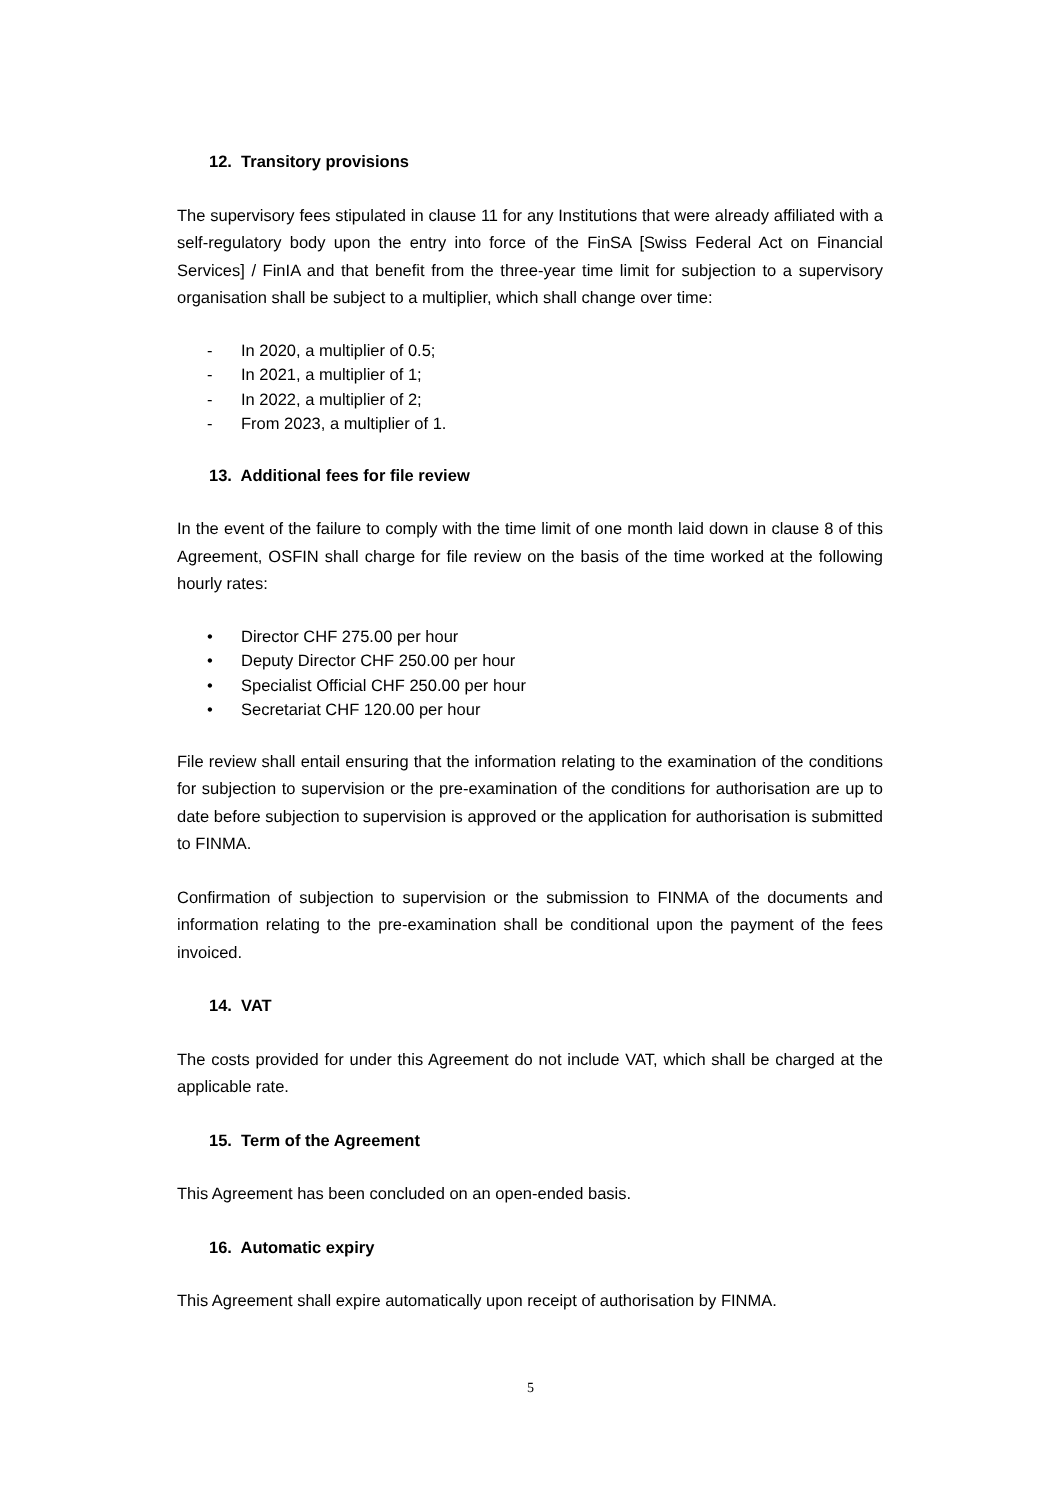12. Transitory provisions
The supervisory fees stipulated in clause 11 for any Institutions that were already affiliated with a self-regulatory body upon the entry into force of the FinSA [Swiss Federal Act on Financial Services] / FinIA and that benefit from the three-year time limit for subjection to a supervisory organisation shall be subject to a multiplier, which shall change over time:
- In 2020, a multiplier of 0.5;
- In 2021, a multiplier of 1;
- In 2022, a multiplier of 2;
- From 2023, a multiplier of 1.
13. Additional fees for file review
In the event of the failure to comply with the time limit of one month laid down in clause 8 of this Agreement, OSFIN shall charge for file review on the basis of the time worked at the following hourly rates:
• Director CHF 275.00 per hour
• Deputy Director CHF 250.00 per hour
• Specialist Official CHF 250.00 per hour
• Secretariat CHF 120.00 per hour
File review shall entail ensuring that the information relating to the examination of the conditions for subjection to supervision or the pre-examination of the conditions for authorisation are up to date before subjection to supervision is approved or the application for authorisation is submitted to FINMA.
Confirmation of subjection to supervision or the submission to FINMA of the documents and information relating to the pre-examination shall be conditional upon the payment of the fees invoiced.
14. VAT
The costs provided for under this Agreement do not include VAT, which shall be charged at the applicable rate.
15. Term of the Agreement
This Agreement has been concluded on an open-ended basis.
16. Automatic expiry
This Agreement shall expire automatically upon receipt of authorisation by FINMA.
5